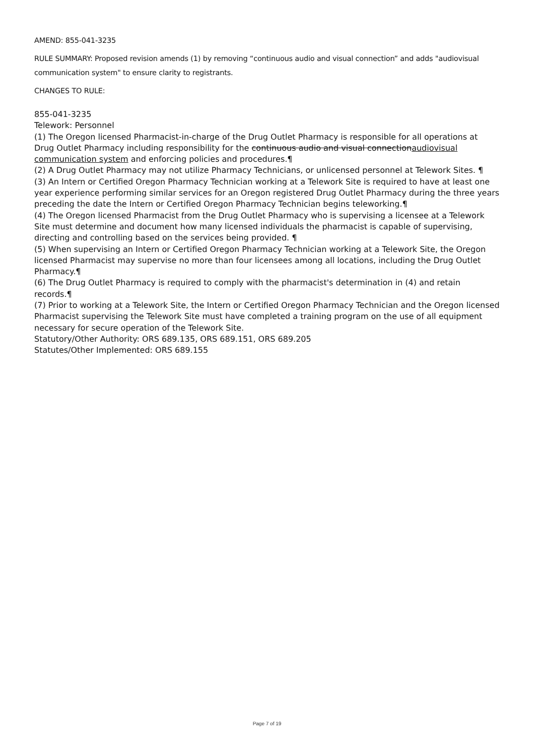AMEND: 855-041-3235
RULE SUMMARY: Proposed revision amends (1) by removing “continuous audio and visual connection” and adds "audiovisual communication system" to ensure clarity to registrants.
CHANGES TO RULE:
855-041-3235
Telework: Personnel
(1) The Oregon licensed Pharmacist-in-charge of the Drug Outlet Pharmacy is responsible for all operations at Drug Outlet Pharmacy including responsibility for the continuous audio and visual connectionaudiovisual communication system and enforcing policies and procedures.¶
(2) A Drug Outlet Pharmacy may not utilize Pharmacy Technicians, or unlicensed personnel at Telework Sites. ¶
(3) An Intern or Certified Oregon Pharmacy Technician working at a Telework Site is required to have at least one year experience performing similar services for an Oregon registered Drug Outlet Pharmacy during the three years preceding the date the Intern or Certified Oregon Pharmacy Technician begins teleworking.¶
(4) The Oregon licensed Pharmacist from the Drug Outlet Pharmacy who is supervising a licensee at a Telework Site must determine and document how many licensed individuals the pharmacist is capable of supervising, directing and controlling based on the services being provided. ¶
(5) When supervising an Intern or Certified Oregon Pharmacy Technician working at a Telework Site, the Oregon licensed Pharmacist may supervise no more than four licensees among all locations, including the Drug Outlet Pharmacy.¶
(6) The Drug Outlet Pharmacy is required to comply with the pharmacist's determination in (4) and retain records.¶
(7) Prior to working at a Telework Site, the Intern or Certified Oregon Pharmacy Technician and the Oregon licensed Pharmacist supervising the Telework Site must have completed a training program on the use of all equipment necessary for secure operation of the Telework Site.
Statutory/Other Authority: ORS 689.135, ORS 689.151, ORS 689.205
Statutes/Other Implemented: ORS 689.155
Page 7 of 19